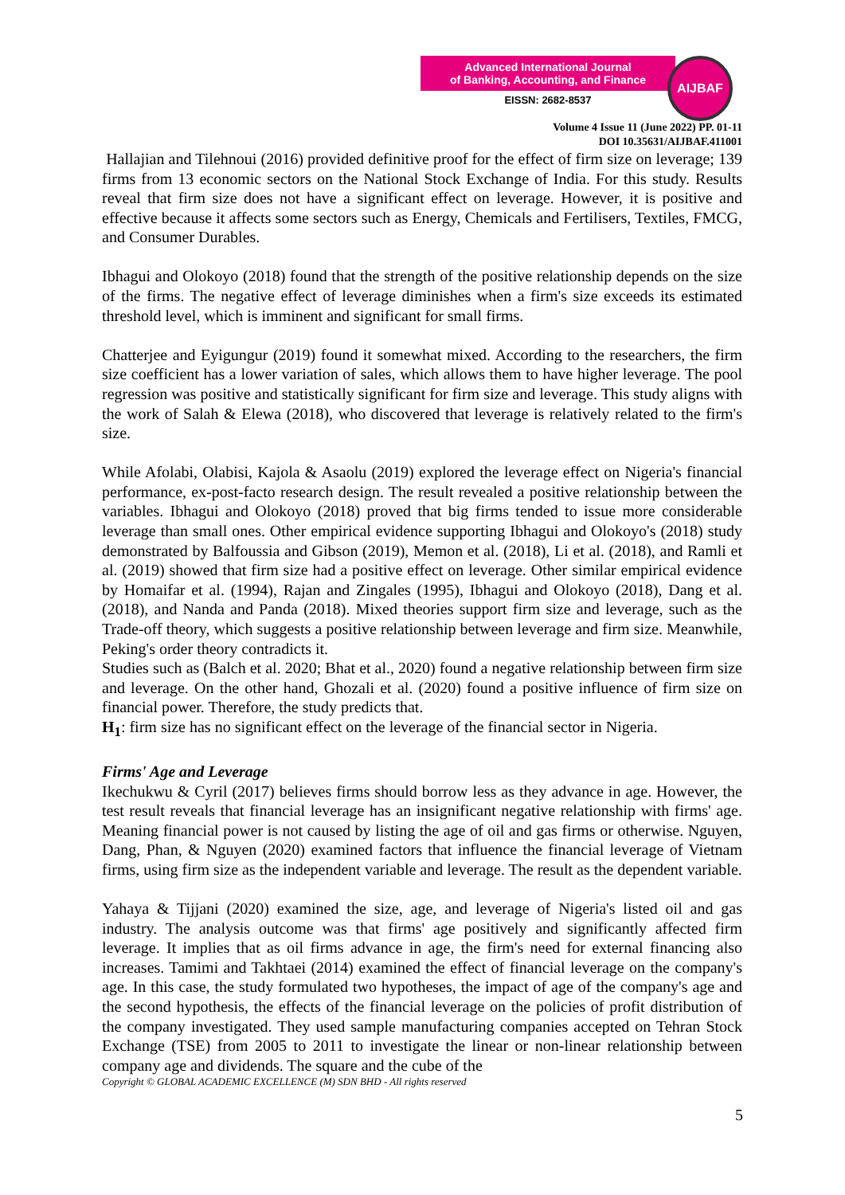Advanced International Journal
of Banking, Accounting, and Finance
EISSN: 2682-8537
AIJBAF
Volume 4 Issue 11 (June 2022) PP. 01-11
DOI 10.35631/AIJBAF.411001
Hallajian and Tilehnoui (2016) provided definitive proof for the effect of firm size on leverage; 139 firms from 13 economic sectors on the National Stock Exchange of India. For this study. Results reveal that firm size does not have a significant effect on leverage. However, it is positive and effective because it affects some sectors such as Energy, Chemicals and Fertilisers, Textiles, FMCG, and Consumer Durables.
Ibhagui and Olokoyo (2018) found that the strength of the positive relationship depends on the size of the firms. The negative effect of leverage diminishes when a firm's size exceeds its estimated threshold level, which is imminent and significant for small firms.
Chatterjee and Eyigungur (2019) found it somewhat mixed. According to the researchers, the firm size coefficient has a lower variation of sales, which allows them to have higher leverage. The pool regression was positive and statistically significant for firm size and leverage. This study aligns with the work of Salah & Elewa (2018), who discovered that leverage is relatively related to the firm's size.
While Afolabi, Olabisi, Kajola & Asaolu (2019) explored the leverage effect on Nigeria's financial performance, ex-post-facto research design. The result revealed a positive relationship between the variables. Ibhagui and Olokoyo (2018) proved that big firms tended to issue more considerable leverage than small ones. Other empirical evidence supporting Ibhagui and Olokoyo's (2018) study demonstrated by Balfoussia and Gibson (2019), Memon et al. (2018), Li et al. (2018), and Ramli et al. (2019) showed that firm size had a positive effect on leverage. Other similar empirical evidence by Homaifar et al. (1994), Rajan and Zingales (1995), Ibhagui and Olokoyo (2018), Dang et al. (2018), and Nanda and Panda (2018). Mixed theories support firm size and leverage, such as the Trade-off theory, which suggests a positive relationship between leverage and firm size. Meanwhile, Peking's order theory contradicts it.
Studies such as (Balch et al. 2020; Bhat et al., 2020) found a negative relationship between firm size and leverage. On the other hand, Ghozali et al. (2020) found a positive influence of firm size on financial power. Therefore, the study predicts that.
H<sub>1</sub>: firm size has no significant effect on the leverage of the financial sector in Nigeria.
Firms' Age and Leverage
Ikechukwu & Cyril (2017) believes firms should borrow less as they advance in age. However, the test result reveals that financial leverage has an insignificant negative relationship with firms' age. Meaning financial power is not caused by listing the age of oil and gas firms or otherwise. Nguyen, Dang, Phan, & Nguyen (2020) examined factors that influence the financial leverage of Vietnam firms, using firm size as the independent variable and leverage. The result as the dependent variable.
Yahaya & Tijjani (2020) examined the size, age, and leverage of Nigeria's listed oil and gas industry. The analysis outcome was that firms' age positively and significantly affected firm leverage. It implies that as oil firms advance in age, the firm's need for external financing also increases. Tamimi and Takhtaei (2014) examined the effect of financial leverage on the company's age. In this case, the study formulated two hypotheses, the impact of age of the company's age and the second hypothesis, the effects of the financial leverage on the policies of profit distribution of the company investigated. They used sample manufacturing companies accepted on Tehran Stock Exchange (TSE) from 2005 to 2011 to investigate the linear or non-linear relationship between company age and dividends. The square and the cube of the
Copyright © GLOBAL ACADEMIC EXCELLENCE (M) SDN BHD - All rights reserved
5